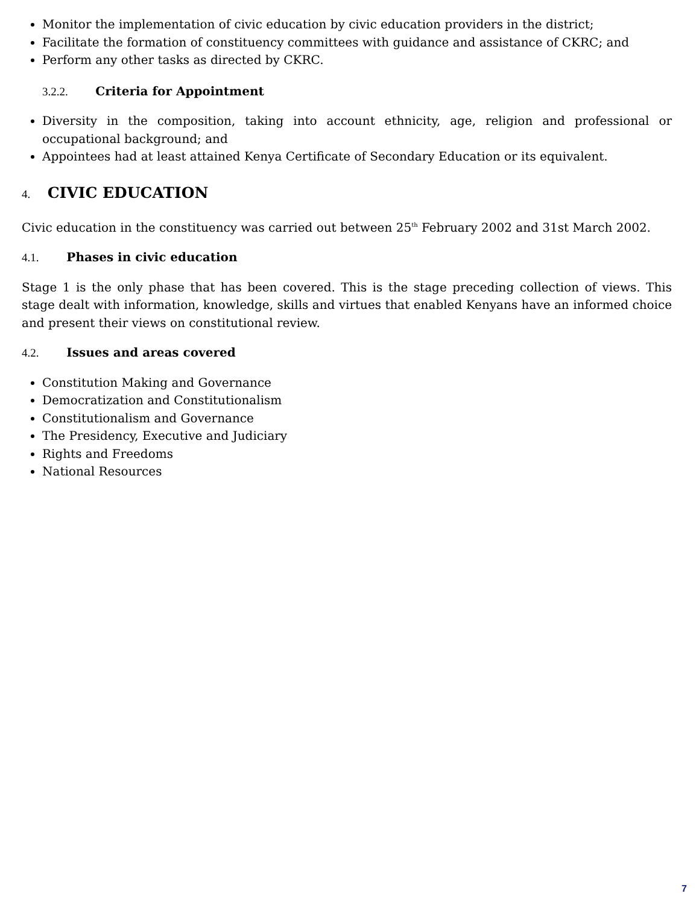Monitor the implementation of civic education by civic education providers in the district;
Facilitate the formation of constituency committees with guidance and assistance of CKRC; and
Perform any other tasks as directed by CKRC.
3.2.2. Criteria for Appointment
Diversity in the composition, taking into account ethnicity, age, religion and professional or occupational background; and
Appointees had at least attained Kenya Certificate of Secondary Education or its equivalent.
4. CIVIC EDUCATION
Civic education in the constituency was carried out between 25<sup>th</sup> February 2002 and 31st March 2002.
4.1. Phases in civic education
Stage 1 is the only phase that has been covered. This is the stage preceding collection of views. This stage dealt with information, knowledge, skills and virtues that enabled Kenyans have an informed choice and present their views on constitutional review.
4.2. Issues and areas covered
Constitution Making and Governance
Democratization and Constitutionalism
Constitutionalism and Governance
The Presidency, Executive and Judiciary
Rights and Freedoms
National Resources
7